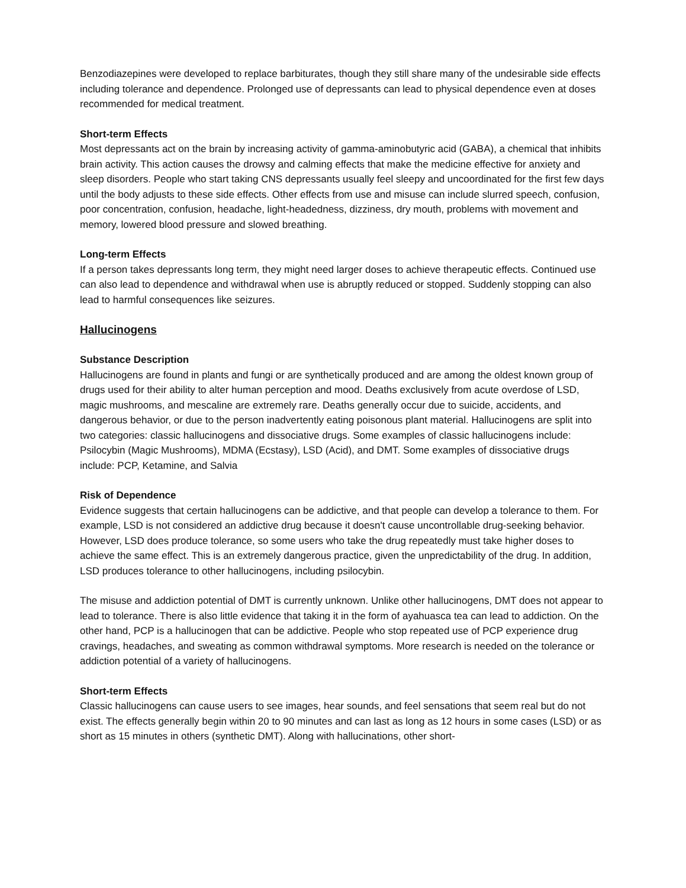Benzodiazepines were developed to replace barbiturates, though they still share many of the undesirable side effects including tolerance and dependence. Prolonged use of depressants can lead to physical dependence even at doses recommended for medical treatment.
Short-term Effects
Most depressants act on the brain by increasing activity of gamma-aminobutyric acid (GABA), a chemical that inhibits brain activity. This action causes the drowsy and calming effects that make the medicine effective for anxiety and sleep disorders. People who start taking CNS depressants usually feel sleepy and uncoordinated for the first few days until the body adjusts to these side effects. Other effects from use and misuse can include slurred speech, confusion, poor concentration, confusion, headache, light-headedness, dizziness, dry mouth, problems with movement and memory, lowered blood pressure and slowed breathing.
Long-term Effects
If a person takes depressants long term, they might need larger doses to achieve therapeutic effects. Continued use can also lead to dependence and withdrawal when use is abruptly reduced or stopped. Suddenly stopping can also lead to harmful consequences like seizures.
Hallucinogens
Substance Description
Hallucinogens are found in plants and fungi or are synthetically produced and are among the oldest known group of drugs used for their ability to alter human perception and mood. Deaths exclusively from acute overdose of LSD, magic mushrooms, and mescaline are extremely rare. Deaths generally occur due to suicide, accidents, and dangerous behavior, or due to the person inadvertently eating poisonous plant material. Hallucinogens are split into two categories: classic hallucinogens and dissociative drugs. Some examples of classic hallucinogens include: Psilocybin (Magic Mushrooms), MDMA (Ecstasy), LSD (Acid), and DMT. Some examples of dissociative drugs include: PCP, Ketamine, and Salvia
Risk of Dependence
Evidence suggests that certain hallucinogens can be addictive, and that people can develop a tolerance to them. For example, LSD is not considered an addictive drug because it doesn't cause uncontrollable drug-seeking behavior. However, LSD does produce tolerance, so some users who take the drug repeatedly must take higher doses to achieve the same effect. This is an extremely dangerous practice, given the unpredictability of the drug. In addition, LSD produces tolerance to other hallucinogens, including psilocybin.
The misuse and addiction potential of DMT is currently unknown. Unlike other hallucinogens, DMT does not appear to lead to tolerance. There is also little evidence that taking it in the form of ayahuasca tea can lead to addiction. On the other hand, PCP is a hallucinogen that can be addictive. People who stop repeated use of PCP experience drug cravings, headaches, and sweating as common withdrawal symptoms. More research is needed on the tolerance or addiction potential of a variety of hallucinogens.
Short-term Effects
Classic hallucinogens can cause users to see images, hear sounds, and feel sensations that seem real but do not exist. The effects generally begin within 20 to 90 minutes and can last as long as 12 hours in some cases (LSD) or as short as 15 minutes in others (synthetic DMT). Along with hallucinations, other short-